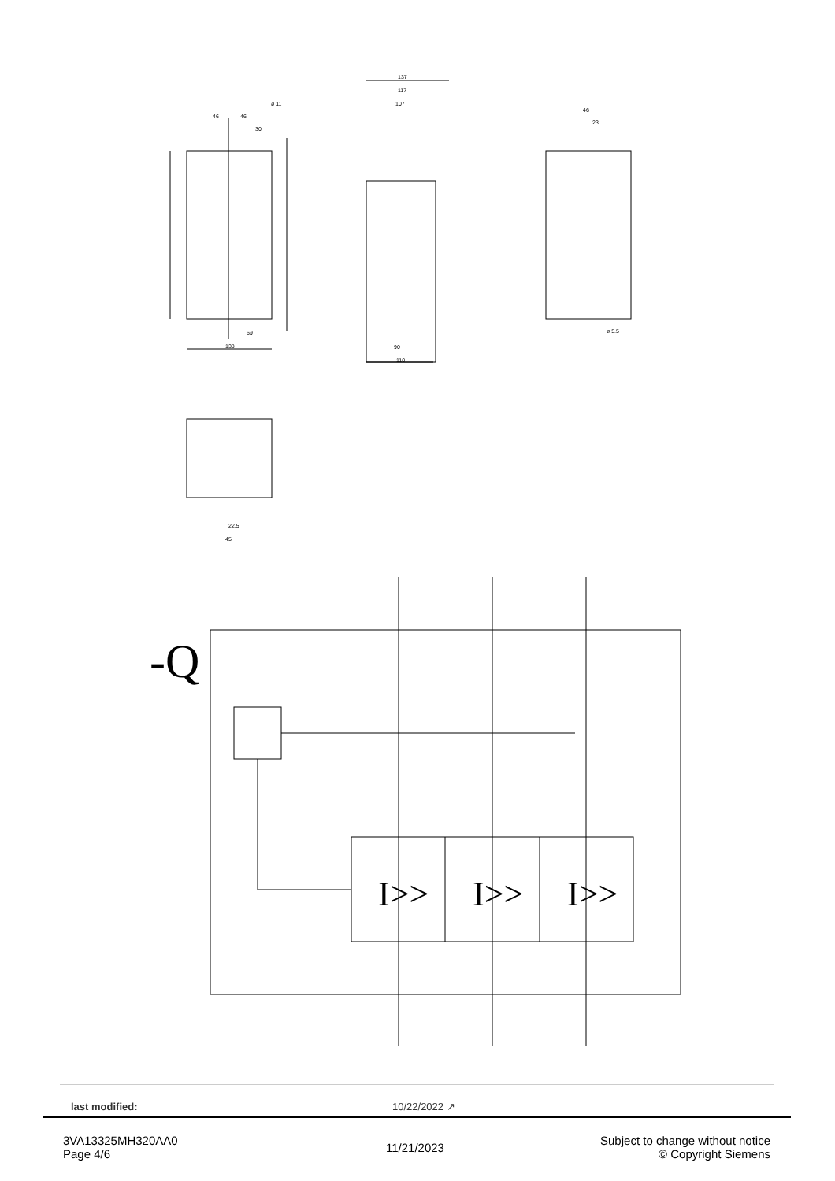46
46
30
ø 11
138
69
137
117
107
90
110
46
23
ø 5.5
22.5
45
-Q
I>>
I>>
I>>
last modified: 10/22/2022 ↗
3VA13325MH320AA0
Page 4/6
11/21/2023
Subject to change without notice
© Copyright Siemens